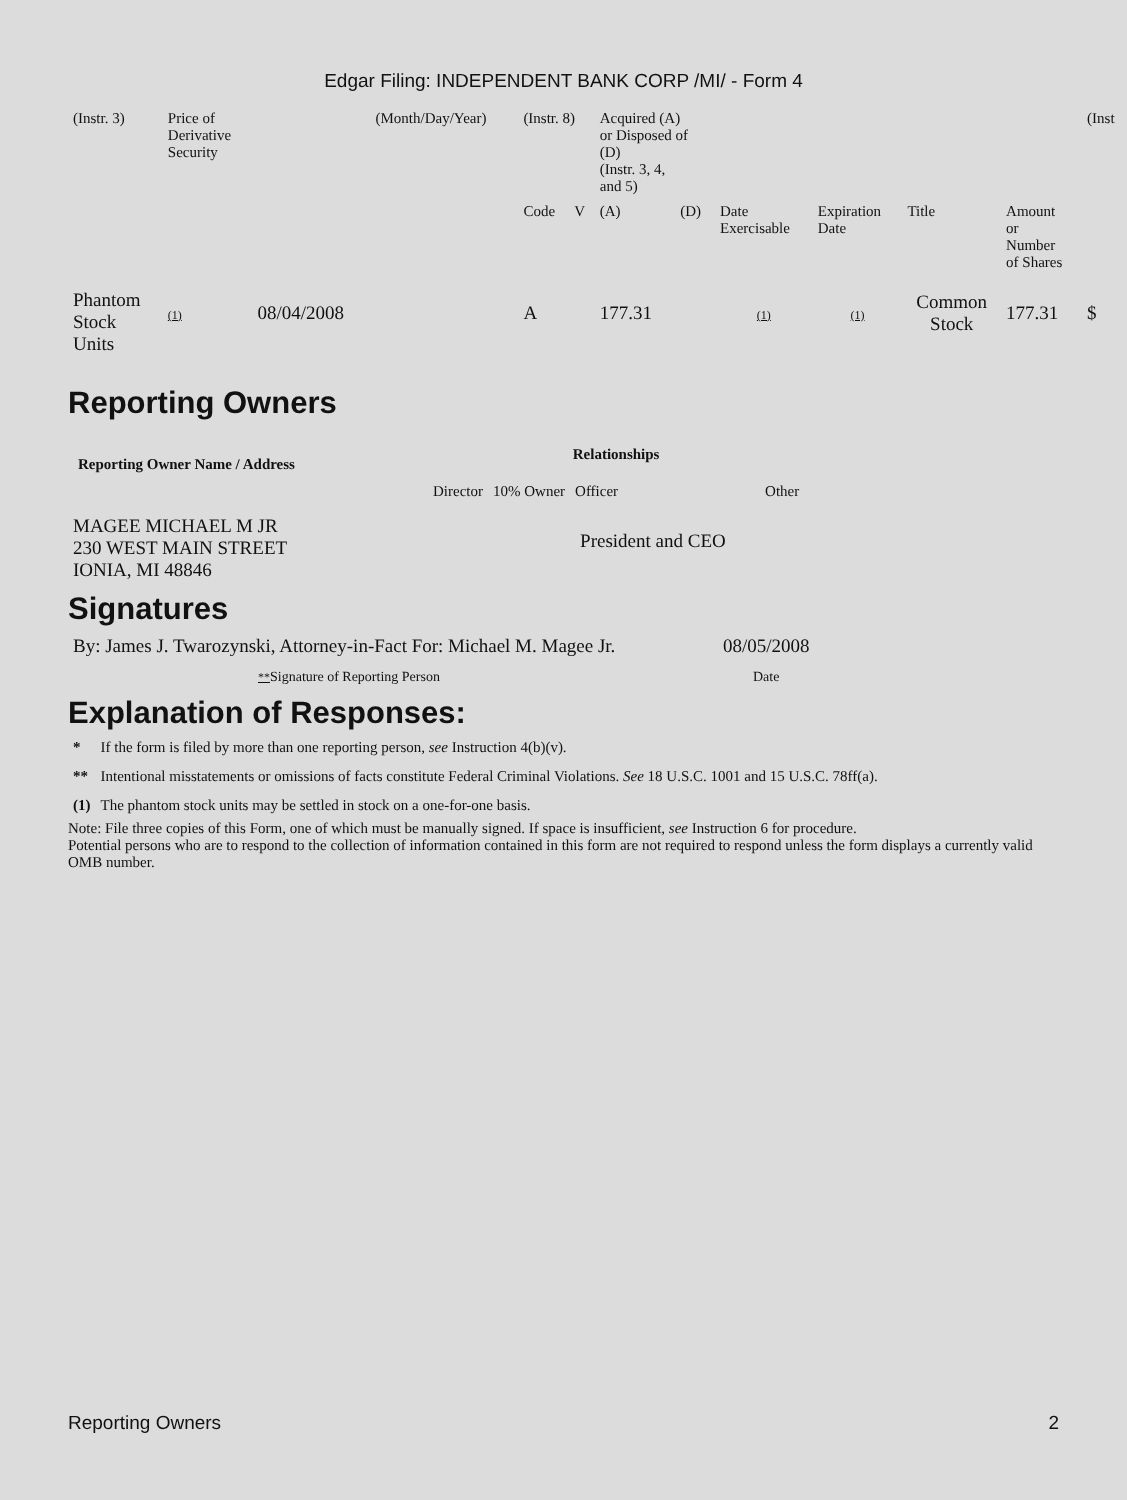Edgar Filing: INDEPENDENT BANK CORP /MI/ - Form 4
| (Instr. 3) | Price of Derivative Security | | (Month/Day/Year) | (Instr. 8) | | Acquired (A) or Disposed of (D) (Instr. 3, 4, and 5) | | | | | | (Inst |
| | | | | Code | V | (A) | (D) | Date Exercisable | Expiration Date | Title | Amount or Number of Shares | |
| Phantom Stock Units | (1) | 08/04/2008 | | A | | 177.31 | | (1) | (1) | Common Stock | 177.31 | $ |
Reporting Owners
| Reporting Owner Name / Address | Relationships | | | |
| --- | --- | --- | --- | --- |
| | Director | 10% Owner | Officer | Other |
| MAGEE MICHAEL M JR 230 WEST MAIN STREET IONIA, MI 48846 | | | President and CEO | |
Signatures
| By: James J. Twarozynski, Attorney-in-Fact For: Michael M. Magee Jr. | 08/05/2008 |
| ** Signature of Reporting Person | Date |
Explanation of Responses:
| * | If the form is filed by more than one reporting person, see Instruction 4(b)(v). |
| ** | Intentional misstatements or omissions of facts constitute Federal Criminal Violations. See 18 U.S.C. 1001 and 15 U.S.C. 78ff(a). |
| (1) | The phantom stock units may be settled in stock on a one-for-one basis. |
Note: File three copies of this Form, one of which must be manually signed. If space is insufficient, see Instruction 6 for procedure.
Potential persons who are to respond to the collection of information contained in this form are not required to respond unless the form displays a currently valid OMB number.
Reporting Owners 2